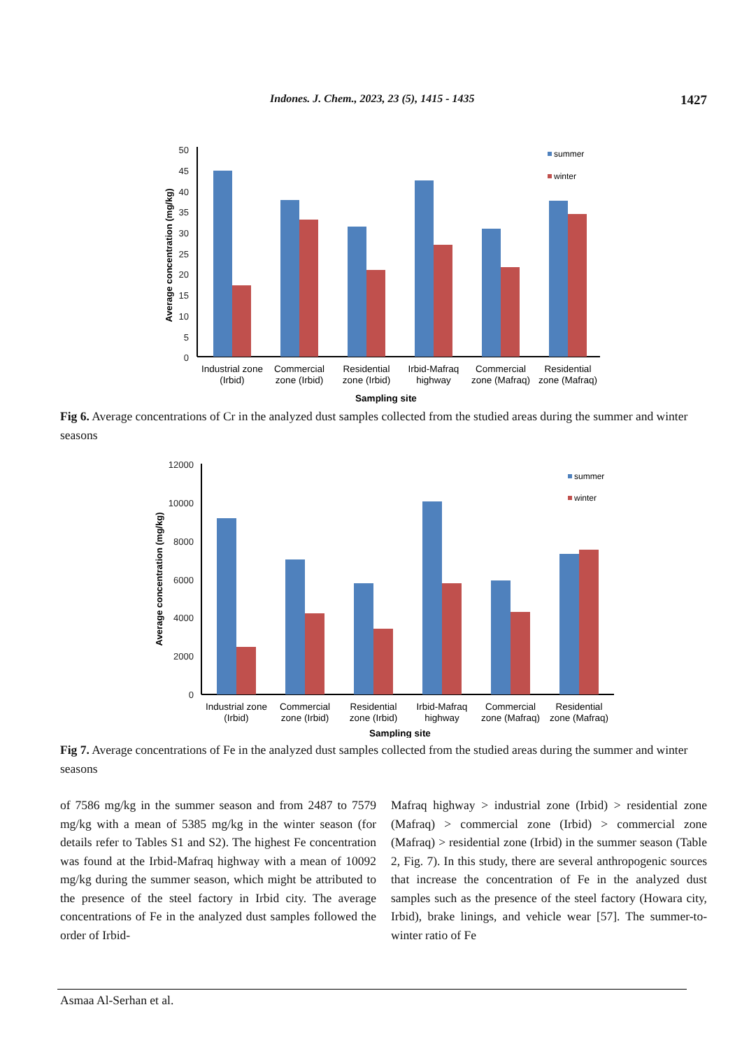Indones. J. Chem., 2023, 23 (5), 1415 - 1435 1427
50
45
40
35
30
25
20
15
10
5
0
summer
winter
Industrial zone
(Irbid)
Commercial
zone (Irbid)
Residential
zone (Irbid)
Irbid-Mafraq
highway
Commercial
zone (Mafraq)
Residential
zone (Mafraq)
Sampling site
Average concentration (mg/kg)
Fig 6. Average concentrations of Cr in the analyzed dust samples collected from the studied areas during the summer and winter seasons
12000
10000
8000
6000
4000
2000
0
summer
winter
Industrial zone
(Irbid)
Commercial
zone (Irbid)
Residential
zone (Irbid)
Irbid-Mafraq
highway
Commercial
zone (Mafraq)
Residential
zone (Mafraq)
Sampling site
Average concentration (mg/kg)
Fig 7. Average concentrations of Fe in the analyzed dust samples collected from the studied areas during the summer and winter seasons
of 7586 mg/kg in the summer season and from 2487 to 7579 mg/kg with a mean of 5385 mg/kg in the winter season (for details refer to Tables S1 and S2). The highest Fe concentration was found at the Irbid-Mafraq highway with a mean of 10092 mg/kg during the summer season, which might be attributed to the presence of the steel factory in Irbid city. The average concentrations of Fe in the analyzed dust samples followed the order of Irbid-
Mafraq highway > industrial zone (Irbid) > residential zone (Mafraq) > commercial zone (Irbid) > commercial zone (Mafraq) > residential zone (Irbid) in the summer season (Table 2, Fig. 7). In this study, there are several anthropogenic sources that increase the concentration of Fe in the analyzed dust samples such as the presence of the steel factory (Howara city, Irbid), brake linings, and vehicle wear [57]. The summer-to-winter ratio of Fe
Asmaa Al-Serhan et al.